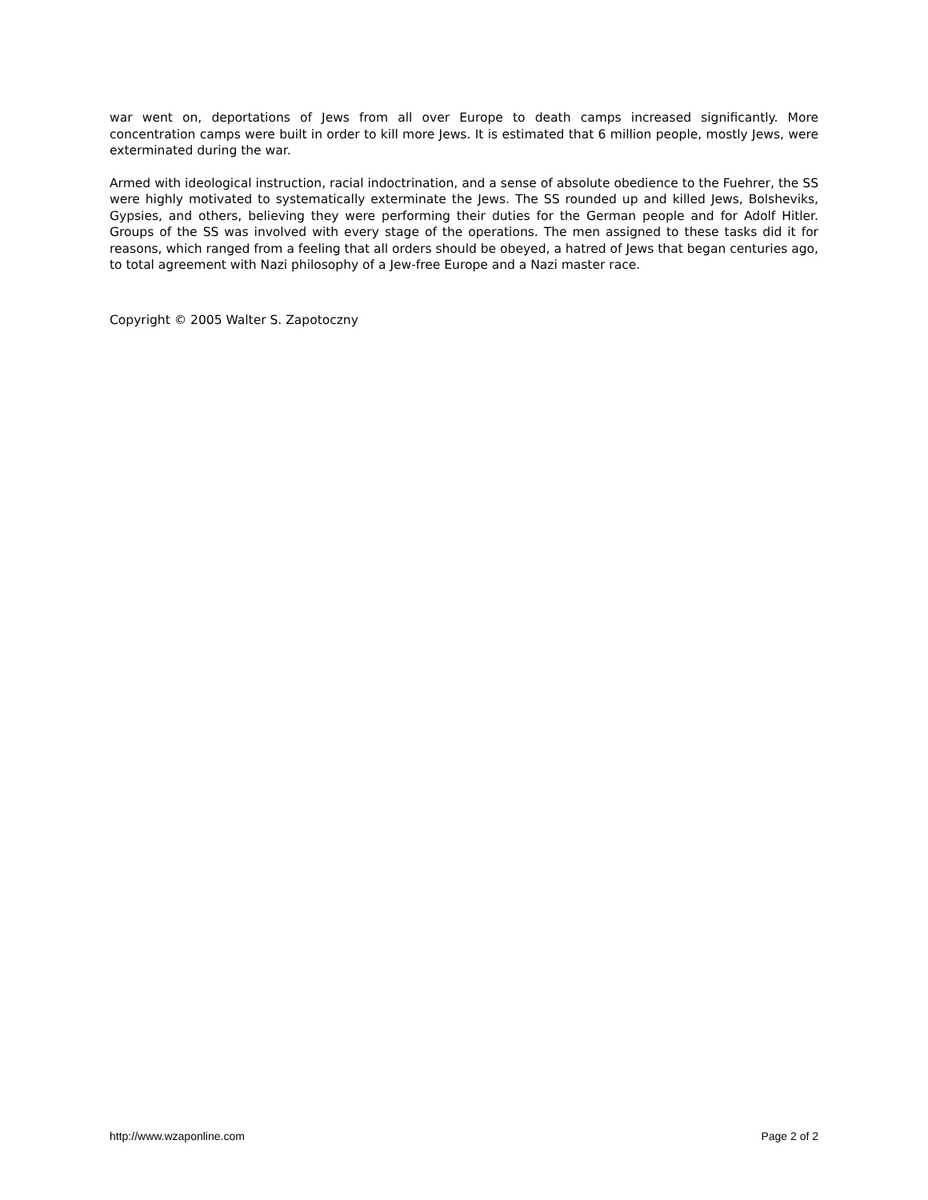war went on, deportations of Jews from all over Europe to death camps increased significantly. More concentration camps were built in order to kill more Jews. It is estimated that 6 million people, mostly Jews, were exterminated during the war.
Armed with ideological instruction, racial indoctrination, and a sense of absolute obedience to the Fuehrer, the SS were highly motivated to systematically exterminate the Jews. The SS rounded up and killed Jews, Bolsheviks, Gypsies, and others, believing they were performing their duties for the German people and for Adolf Hitler. Groups of the SS was involved with every stage of the operations. The men assigned to these tasks did it for reasons, which ranged from a feeling that all orders should be obeyed, a hatred of Jews that began centuries ago, to total agreement with Nazi philosophy of a Jew-free Europe and a Nazi master race.
Copyright © 2005 Walter S. Zapotoczny
http://www.wzaponline.com Page 2 of 2